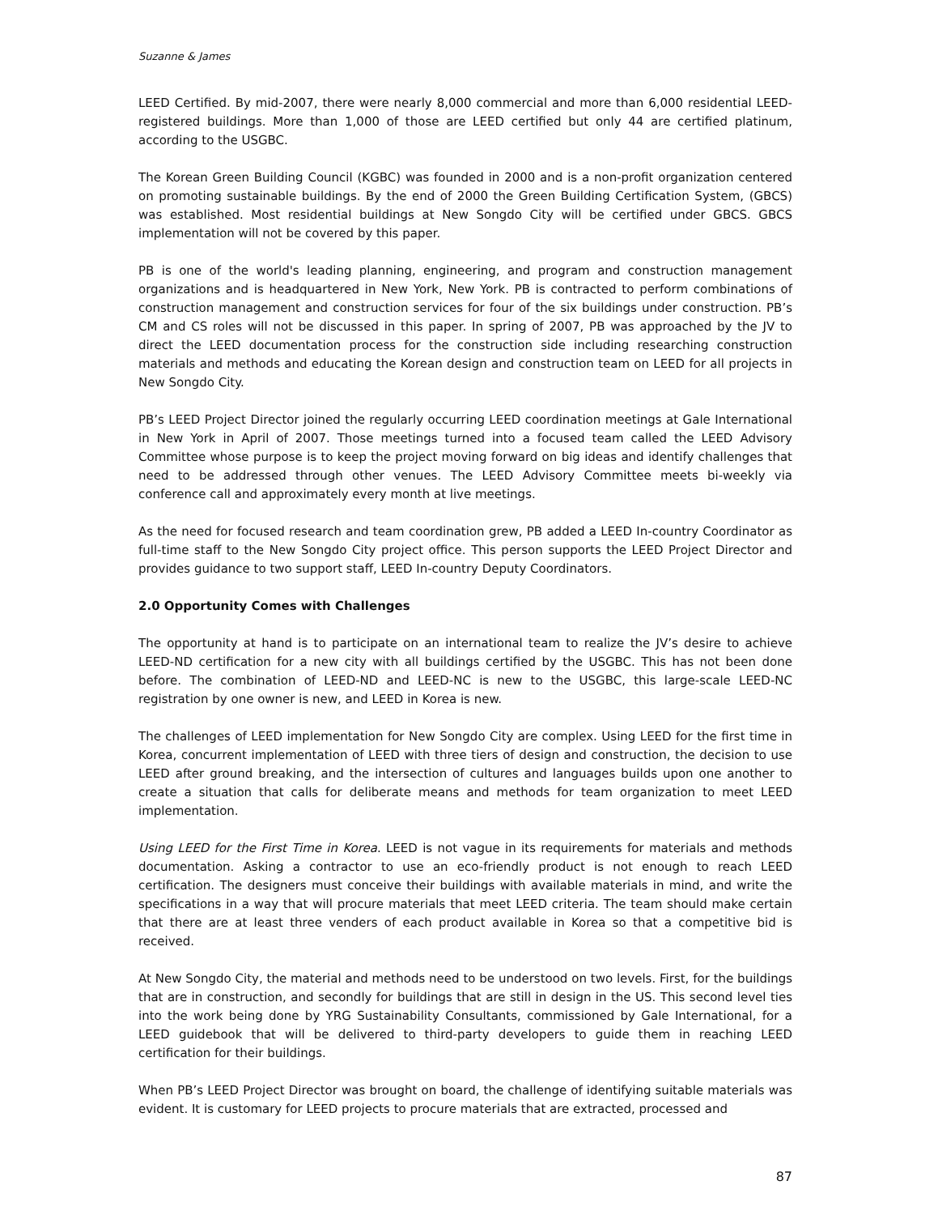Suzanne & James
LEED Certified. By mid-2007, there were nearly 8,000 commercial and more than 6,000 residential LEED-registered buildings. More than 1,000 of those are LEED certified but only 44 are certified platinum, according to the USGBC.
The Korean Green Building Council (KGBC) was founded in 2000 and is a non-profit organization centered on promoting sustainable buildings. By the end of 2000 the Green Building Certification System, (GBCS) was established. Most residential buildings at New Songdo City will be certified under GBCS. GBCS implementation will not be covered by this paper.
PB is one of the world's leading planning, engineering, and program and construction management organizations and is headquartered in New York, New York. PB is contracted to perform combinations of construction management and construction services for four of the six buildings under construction. PB’s CM and CS roles will not be discussed in this paper. In spring of 2007, PB was approached by the JV to direct the LEED documentation process for the construction side including researching construction materials and methods and educating the Korean design and construction team on LEED for all projects in New Songdo City.
PB’s LEED Project Director joined the regularly occurring LEED coordination meetings at Gale International in New York in April of 2007. Those meetings turned into a focused team called the LEED Advisory Committee whose purpose is to keep the project moving forward on big ideas and identify challenges that need to be addressed through other venues. The LEED Advisory Committee meets bi-weekly via conference call and approximately every month at live meetings.
As the need for focused research and team coordination grew, PB added a LEED In-country Coordinator as full-time staff to the New Songdo City project office. This person supports the LEED Project Director and provides guidance to two support staff, LEED In-country Deputy Coordinators.
2.0 Opportunity Comes with Challenges
The opportunity at hand is to participate on an international team to realize the JV’s desire to achieve LEED-ND certification for a new city with all buildings certified by the USGBC. This has not been done before. The combination of LEED-ND and LEED-NC is new to the USGBC, this large-scale LEED-NC registration by one owner is new, and LEED in Korea is new.
The challenges of LEED implementation for New Songdo City are complex. Using LEED for the first time in Korea, concurrent implementation of LEED with three tiers of design and construction, the decision to use LEED after ground breaking, and the intersection of cultures and languages builds upon one another to create a situation that calls for deliberate means and methods for team organization to meet LEED implementation.
Using LEED for the First Time in Korea. LEED is not vague in its requirements for materials and methods documentation. Asking a contractor to use an eco-friendly product is not enough to reach LEED certification. The designers must conceive their buildings with available materials in mind, and write the specifications in a way that will procure materials that meet LEED criteria. The team should make certain that there are at least three venders of each product available in Korea so that a competitive bid is received.
At New Songdo City, the material and methods need to be understood on two levels. First, for the buildings that are in construction, and secondly for buildings that are still in design in the US. This second level ties into the work being done by YRG Sustainability Consultants, commissioned by Gale International, for a LEED guidebook that will be delivered to third-party developers to guide them in reaching LEED certification for their buildings.
When PB’s LEED Project Director was brought on board, the challenge of identifying suitable materials was evident. It is customary for LEED projects to procure materials that are extracted, processed and
87